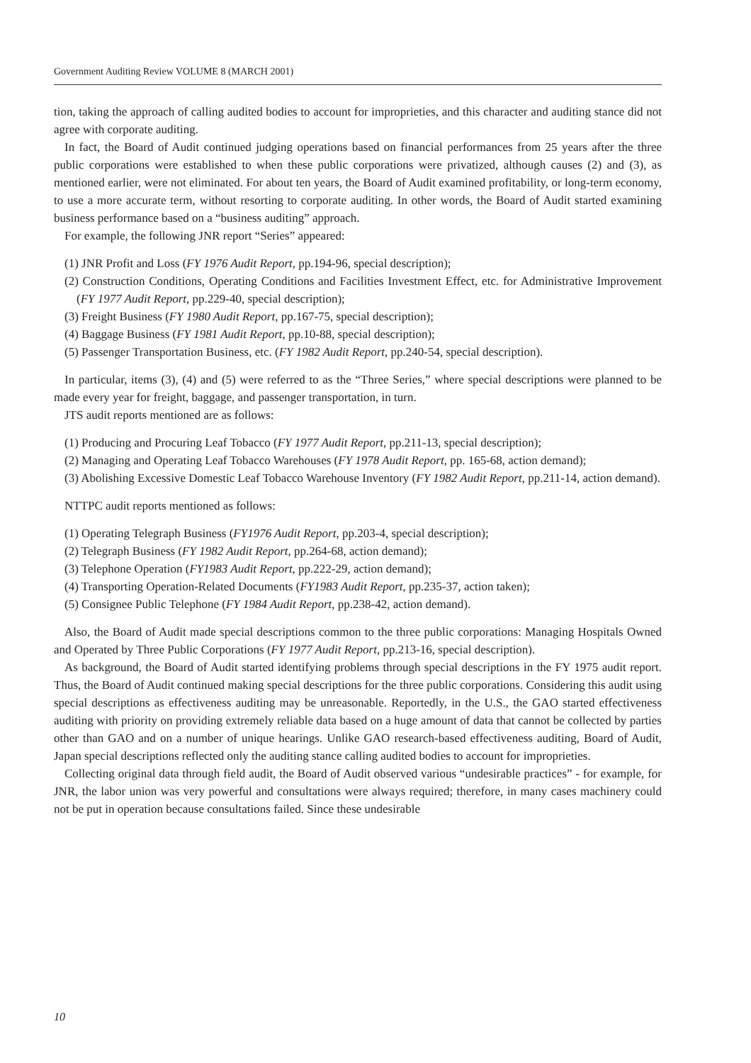Government Auditing Review VOLUME 8 (MARCH 2001)
tion, taking the approach of calling audited bodies to account for improprieties, and this character and auditing stance did not agree with corporate auditing.
In fact, the Board of Audit continued judging operations based on financial performances from 25 years after the three public corporations were established to when these public corporations were privatized, although causes (2) and (3), as mentioned earlier, were not eliminated. For about ten years, the Board of Audit examined profitability, or long-term economy, to use a more accurate term, without resorting to corporate auditing. In other words, the Board of Audit started examining business performance based on a “business auditing” approach.
For example, the following JNR report “Series” appeared:
(1) JNR Profit and Loss (FY 1976 Audit Report, pp.194-96, special description);
(2) Construction Conditions, Operating Conditions and Facilities Investment Effect, etc. for Administrative Improvement (FY 1977 Audit Report, pp.229-40, special description);
(3) Freight Business (FY 1980 Audit Report, pp.167-75, special description);
(4) Baggage Business (FY 1981 Audit Report, pp.10-88, special description);
(5) Passenger Transportation Business, etc. (FY 1982 Audit Report, pp.240-54, special description).
In particular, items (3), (4) and (5) were referred to as the “Three Series,” where special descriptions were planned to be made every year for freight, baggage, and passenger transportation, in turn.
JTS audit reports mentioned are as follows:
(1) Producing and Procuring Leaf Tobacco (FY 1977 Audit Report, pp.211-13, special description);
(2) Managing and Operating Leaf Tobacco Warehouses (FY 1978 Audit Report, pp. 165-68, action demand);
(3) Abolishing Excessive Domestic Leaf Tobacco Warehouse Inventory (FY 1982 Audit Report, pp.211-14, action demand).
NTTPC audit reports mentioned as follows:
(1) Operating Telegraph Business (FY1976 Audit Report, pp.203-4, special description);
(2) Telegraph Business (FY 1982 Audit Report, pp.264-68, action demand);
(3) Telephone Operation (FY1983 Audit Report, pp.222-29, action demand);
(4) Transporting Operation-Related Documents (FY1983 Audit Report, pp.235-37, action taken);
(5) Consignee Public Telephone (FY 1984 Audit Report, pp.238-42, action demand).
Also, the Board of Audit made special descriptions common to the three public corporations: Managing Hospitals Owned and Operated by Three Public Corporations (FY 1977 Audit Report, pp.213-16, special description).
As background, the Board of Audit started identifying problems through special descriptions in the FY 1975 audit report. Thus, the Board of Audit continued making special descriptions for the three public corporations. Considering this audit using special descriptions as effectiveness auditing may be unreasonable. Reportedly, in the U.S., the GAO started effectiveness auditing with priority on providing extremely reliable data based on a huge amount of data that cannot be collected by parties other than GAO and on a number of unique hearings. Unlike GAO research-based effectiveness auditing, Board of Audit, Japan special descriptions reflected only the auditing stance calling audited bodies to account for improprieties.
Collecting original data through field audit, the Board of Audit observed various “undesirable practices” - for example, for JNR, the labor union was very powerful and consultations were always required; therefore, in many cases machinery could not be put in operation because consultations failed. Since these undesirable
10